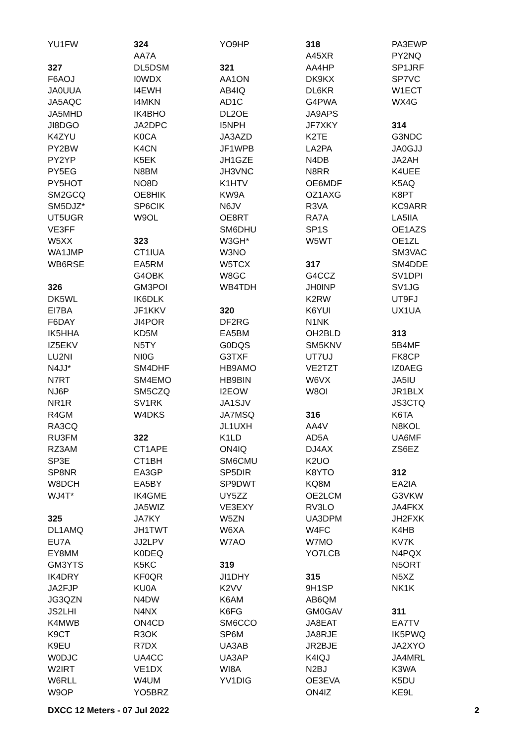YU1FW
327
F6AOJ
JA0UUA
JA5AQC
JA5MHD
JI8DGO
K4ZYU
PY2BW
PY2YP
PY5EG
PY5HOT
SM2GCQ
SM5DJZ*
UT5UGR
VE3FF
W5XX
WA1JMP
WB6RSE
326
DK5WL
EI7BA
F6DAY
IK5HHA
IZ5EKV
LU2NI
N4JJ*
N7RT
NJ6P
NR1R
R4GM
RA3CQ
RU3FM
RZ3AM
SP3E
SP8NR
W8DCH
WJ4T*
325
DL1AMQ
EU7A
EY8MM
GM3YTS
IK4DRY
JA2FJP
JG3QZN
JS2LHI
K4MWB
K9CT
K9EU
W0DJC
W2IRT
W6RLL
W9OP
324
AA7A
DL5DSM
I0WDX
I4EWH
I4MKN
IK4BHO
JA2DPC
K0CA
K4CN
K5EK
N8BM
NO8D
OE8HIK
SP6CIK
W9OL
323
CT1IUA
EA5RM
G4OBK
GM3POI
IK6DLK
JF1KKV
JI4POR
KD5M
N5TY
NI0G
SM4DHF
SM4EMO
SM5CZQ
SV1RK
W4DKS
322
CT1APE
CT1BH
EA3GP
EA5BY
IK4GME
JA5WIZ
JA7KY
JH1TWT
JJ2LPV
K0DEQ
K5KC
KF0QR
KU0A
N4DW
N4NX
ON4CD
R3OK
R7DX
UA4CC
VE1DX
W4UM
YO5BRZ
YO9HP
321
AA1ON
AB4IQ
AD1C
DL2OE
I5NPH
JA3AZD
JF1WPB
JH1GZE
JH3VNC
K1HTV
KW9A
N6JV
OE8RT
SM6DHU
W3GH*
W3NO
W5TCX
W8GC
WB4TDH
320
DF2RG
EA5BM
G0DQS
G3TXF
HB9AMO
HB9BIN
I2EOW
JA1SJV
JA7MSQ
JL1UXH
K1LD
ON4IQ
SM6CMU
SP5DIR
SP9DWT
UY5ZZ
VE3EXY
W5ZN
W6XA
W7AO
319
JI1DHY
K2VV
K6AM
K6FG
SM6CCO
SP6M
UA3AB
UA3AP
WI8A
YV1DIG
318
A45XR
AA4HP
DK9KX
DL6KR
G4PWA
JA9APS
JF7XKY
K2TE
LA2PA
N4DB
N8RR
OE6MDF
OZ1AXG
R3VA
RA7A
SP1S
W5WT
317
G4CCZ
JH0INP
K2RW
K6YUI
N1NK
OH2BLD
SM5KNV
UT7UJ
VE2TZT
W6VX
W8OI
316
AA4V
AD5A
DJ4AX
K2UO
K8YTO
KQ8M
OE2LCM
RV3LO
UA3DPM
W4FC
W7MO
YO7LCB
315
9H1SP
AB6QM
GM0GAV
JA8EAT
JA8RJE
JR2BJE
K4IQJ
N2BJ
OE3EVA
ON4IZ
PA3EWP
PY2NQ
SP1JRF
SP7VC
W1ECT
WX4G
314
G3NDC
JA0GJJ
JA2AH
K4UEE
K5AQ
K8PT
KC9ARR
LA5IIA
OE1AZS
OE1ZL
SM3VAC
SM4DDE
SV1DPI
SV1JG
UT9FJ
UX1UA
313
5B4MF
FK8CP
IZ0AEG
JA5IU
JR1BLX
JS3CTQ
K6TA
N8KOL
UA6MF
ZS6EZ
312
EA2IA
G3VKW
JA4FKX
JH2FXK
K4HB
KV7K
N4PQX
N5ORT
N5XZ
NK1K
311
EA7TV
IK5PWQ
JA2XYO
JA4MRL
K3WA
K5DU
KE9L
DXCC 12 Meters - 07 Jul 2022 2